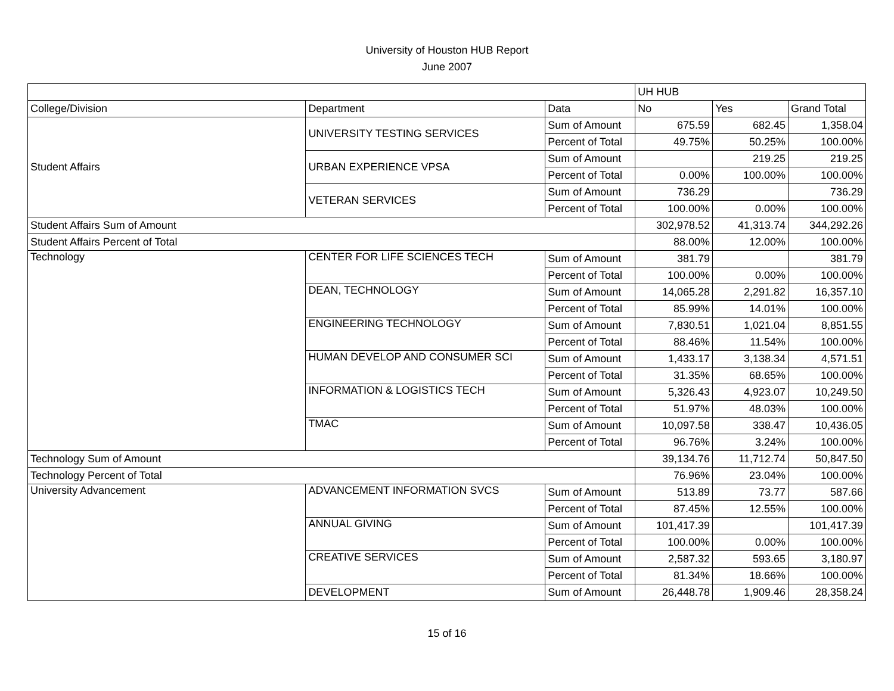University of Houston HUB Report
June 2007
| | | | UH HUB | | |
| College/Division | Department | Data | No | Yes | Grand Total |
| Student Affairs | UNIVERSITY TESTING SERVICES | Sum of Amount | 675.59 | 682.45 | 1,358.04 |
| | | Percent of Total | 49.75% | 50.25% | 100.00% |
| | URBAN EXPERIENCE VPSA | Sum of Amount | | 219.25 | 219.25 |
| | | Percent of Total | 0.00% | 100.00% | 100.00% |
| | VETERAN SERVICES | Sum of Amount | 736.29 | | 736.29 |
| | | Percent of Total | 100.00% | 0.00% | 100.00% |
| Student Affairs Sum of Amount | | | 302,978.52 | 41,313.74 | 344,292.26 |
| Student Affairs Percent of Total | | | 88.00% | 12.00% | 100.00% |
| Technology | CENTER FOR LIFE SCIENCES TECH | Sum of Amount | 381.79 | | 381.79 |
| | | Percent of Total | 100.00% | 0.00% | 100.00% |
| | DEAN, TECHNOLOGY | Sum of Amount | 14,065.28 | 2,291.82 | 16,357.10 |
| | | Percent of Total | 85.99% | 14.01% | 100.00% |
| | ENGINEERING TECHNOLOGY | Sum of Amount | 7,830.51 | 1,021.04 | 8,851.55 |
| | | Percent of Total | 88.46% | 11.54% | 100.00% |
| | HUMAN DEVELOP AND CONSUMER SCI | Sum of Amount | 1,433.17 | 3,138.34 | 4,571.51 |
| | | Percent of Total | 31.35% | 68.65% | 100.00% |
| | INFORMATION & LOGISTICS TECH | Sum of Amount | 5,326.43 | 4,923.07 | 10,249.50 |
| | | Percent of Total | 51.97% | 48.03% | 100.00% |
| | TMAC | Sum of Amount | 10,097.58 | 338.47 | 10,436.05 |
| | | Percent of Total | 96.76% | 3.24% | 100.00% |
| Technology Sum of Amount | | | 39,134.76 | 11,712.74 | 50,847.50 |
| Technology Percent of Total | | | 76.96% | 23.04% | 100.00% |
| University Advancement | ADVANCEMENT INFORMATION SVCS | Sum of Amount | 513.89 | 73.77 | 587.66 |
| | | Percent of Total | 87.45% | 12.55% | 100.00% |
| | ANNUAL GIVING | Sum of Amount | 101,417.39 | | 101,417.39 |
| | | Percent of Total | 100.00% | 0.00% | 100.00% |
| | CREATIVE SERVICES | Sum of Amount | 2,587.32 | 593.65 | 3,180.97 |
| | | Percent of Total | 81.34% | 18.66% | 100.00% |
| | DEVELOPMENT | Sum of Amount | 26,448.78 | 1,909.46 | 28,358.24 |
15 of 16